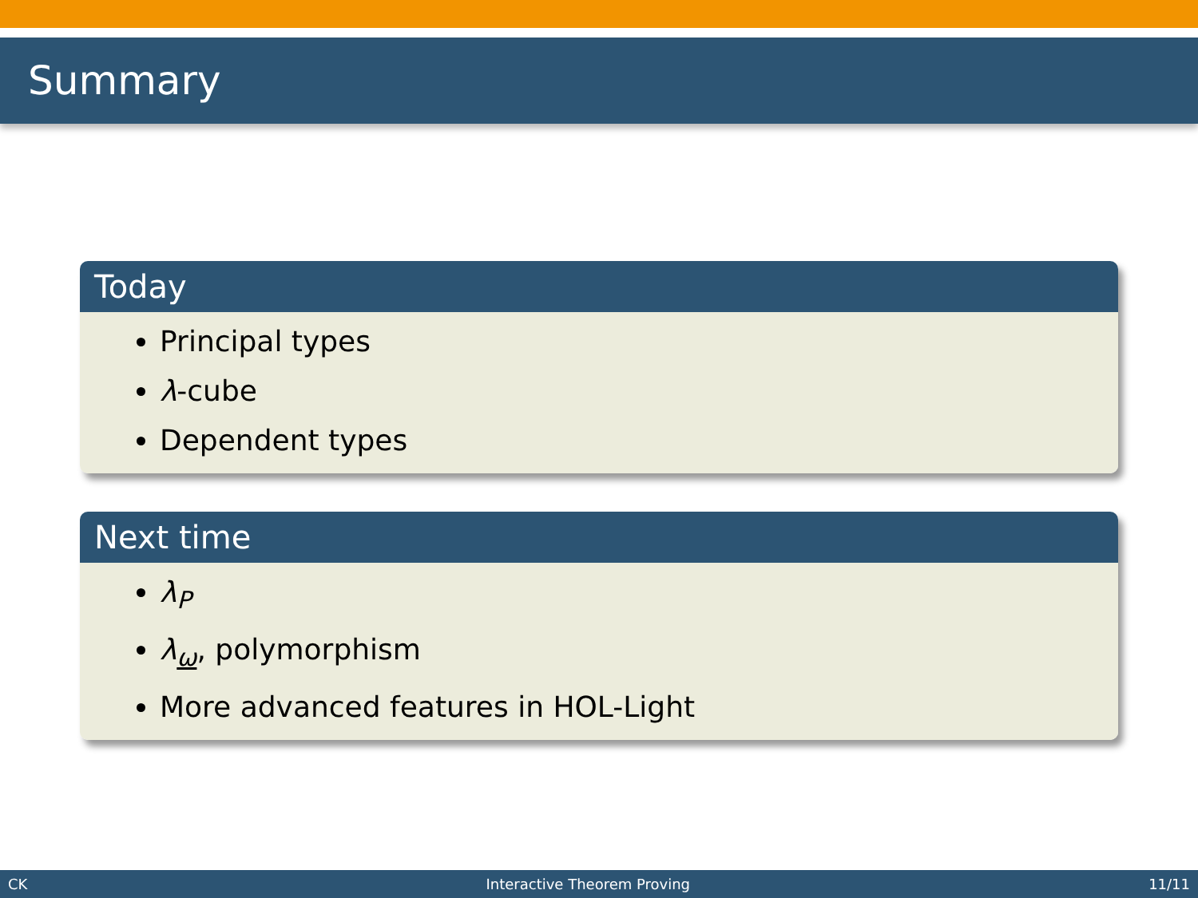Summary
Today
Principal types
λ-cube
Dependent types
Next time
λ<sub>P</sub>
λ<sub>ω</sub>, polymorphism
More advanced features in HOL-Light
CK Interactive Theorem Proving 11/11